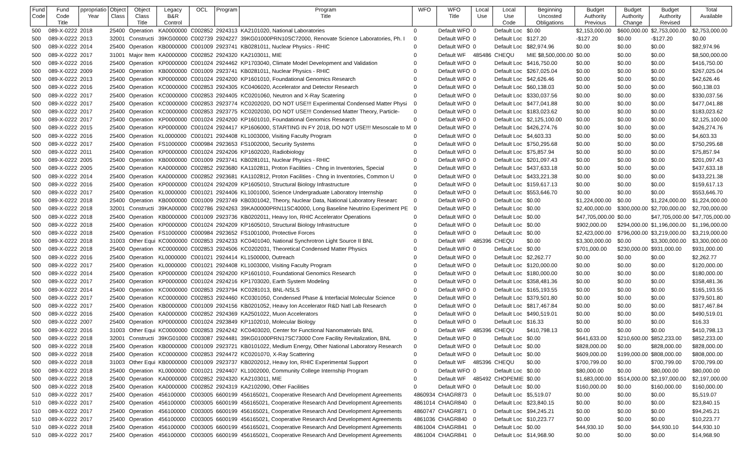| Fund Code | Fund Code Title | ppropriatio Year | Object Class | Object Class Title | Legacy B&R Control | OCL | Program | Program Title | WFO | WFO Title | Local Use | Local Use Code | Beginning Uncosted Obligations | Budget Authority Previous | Budget Authority Change | Budget Authority Revised | Total Available |
| --- | --- | --- | --- | --- | --- | --- | --- | --- | --- | --- | --- | --- | --- | --- | --- | --- | --- |
| 500 | 089-X-0222 | 2018 | 25400 | Operation | KA0000000 | C002852 | 2924313 | KA2101020, National Laboratories | 0 | Default WFO | 0 | Default Loc | $0.00 | $2,153,000.00 | $600,000.00 | $2,753,000.00 | $2,753,000.00 |
| 500 | 089-X-0222 | 2013 | 32001 | Constructi | 39KG00000 | C002739 | 2924227 | 39KG01000PRN10SC72000, Renovate Science Laboratories, Ph. I | 0 | Default WFO | 0 | Default Loc | $127.20 | -$127.20 | $0.00 | -$127.20 | $0.00 |
| 500 | 089-X-0222 | 2014 | 25400 | Operation | KB0000000 | C001009 | 2923741 | KB0281011, Nuclear Physics - RHIC | 0 | Default WFO | 0 | Default Loc | $82,974.96 | $0.00 | $0.00 | $0.00 | $82,974.96 |
| 500 | 089-X-0222 | 2017 | 31001 | Major Item | KA0000000 | C002852 | 2924320 | KA2103011, MIE | 0 | Default WF | 485486 | CHEQU | MIE $8,500,000.00 | $0.00 | $0.00 | $0.00 | $8,500,000.00 |
| 500 | 089-X-0222 | 2016 | 25400 | Operation | KP0000000 | C001024 | 2924462 | KP1703040, Climate Model Development and Validation | 0 | Default WFO | 0 | Default Loc | $416,750.00 | $0.00 | $0.00 | $0.00 | $416,750.00 |
| 500 | 089-X-0222 | 2009 | 25400 | Operation | KB0000000 | C001009 | 2923741 | KB0281011, Nuclear Physics - RHIC | 0 | Default WFO | 0 | Default Loc | $267,025.04 | $0.00 | $0.00 | $0.00 | $267,025.04 |
| 500 | 089-X-0222 | 2013 | 25400 | Operation | KP0000000 | C001024 | 2924200 | KP1601010, Foundational Genomics Research | 0 | Default WFO | 0 | Default Loc | $42,626.46 | $0.00 | $0.00 | $0.00 | $42,626.46 |
| 500 | 089-X-0222 | 2016 | 25400 | Operation | KC0000000 | C002853 | 2924305 | KC0406020, Accelerator and Detector Research | 0 | Default WFO | 0 | Default Loc | $60,138.03 | $0.00 | $0.00 | $0.00 | $60,138.03 |
| 500 | 089-X-0222 | 2017 | 25400 | Operation | KC0000000 | C002853 | 2924405 | KC0201060, Neutron and X-Ray Scatering | 0 | Default WFO | 0 | Default Loc | $330,037.56 | $0.00 | $0.00 | $0.00 | $330,037.56 |
| 500 | 089-X-0222 | 2017 | 25400 | Operation | KC0000000 | C002853 | 2923774 | KC0202020, DO NOT USE!!! Experimental Condensed Matter Physi | 0 | Default WFO | 0 | Default Loc | $477,041.88 | $0.00 | $0.00 | $0.00 | $477,041.88 |
| 500 | 089-X-0222 | 2017 | 25400 | Operation | KC0000000 | C002853 | 2923775 | KC0202030, DO NOT USE!!! Condensed Matter Theory, Particle- | 0 | Default WFO | 0 | Default Loc | $183,023.62 | $0.00 | $0.00 | $0.00 | $183,023.62 |
| 500 | 089-X-0222 | 2017 | 25400 | Operation | KP0000000 | C001024 | 2924200 | KP1601010, Foundational Genomics Research | 0 | Default WFO | 0 | Default Loc | $2,125,100.00 | $0.00 | $0.00 | $0.00 | $2,125,100.00 |
| 500 | 089-X-0222 | 2015 | 25400 | Operation | KP0000000 | C001024 | 2924417 | KP1606000, STARTING IN FY 2018, DO NOT USE!!! Mesoscale to M | 0 | Default WFO | 0 | Default Loc | $426,274.76 | $0.00 | $0.00 | $0.00 | $426,274.76 |
| 500 | 089-X-0222 | 2016 | 25400 | Operation | KL0000000 | C001021 | 2924408 | KL1003000, Visiting Faculty Program | 0 | Default WFO | 0 | Default Loc | $4,603.33 | $0.00 | $0.00 | $0.00 | $4,603.33 |
| 500 | 089-X-0222 | 2017 | 25400 | Operation | FS1000000 | C000984 | 2923653 | FS1002000, Security Systems | 0 | Default WFO | 0 | Default Loc | $750,295.68 | $0.00 | $0.00 | $0.00 | $750,295.68 |
| 500 | 089-X-0222 | 2011 | 25400 | Operation | KP0000000 | C001024 | 2924206 | KP1602020, Radiobiology | 0 | Default WFO | 0 | Default Loc | $75,857.94 | $0.00 | $0.00 | $0.00 | $75,857.94 |
| 500 | 089-X-0222 | 2005 | 25400 | Operation | KB0000000 | C001009 | 2923741 | KB0281011, Nuclear Physics - RHIC | 0 | Default WFO | 0 | Default Loc | $201,097.43 | $0.00 | $0.00 | $0.00 | $201,097.43 |
| 500 | 089-X-0222 | 2005 | 25400 | Operation | KA0000000 | C002852 | 2923680 | KA1102811, Proton Facilities - Chng in Inventories, Special | 0 | Default WFO | 0 | Default Loc | $437,633.18 | $0.00 | $0.00 | $0.00 | $437,633.18 |
| 500 | 089-X-0222 | 2014 | 25400 | Operation | KA0000000 | C002852 | 2923681 | KA1102812, Proton Facilities - Chng in Inventories, Common U | 0 | Default WFO | 0 | Default Loc | $433,221.38 | $0.00 | $0.00 | $0.00 | $433,221.38 |
| 500 | 089-X-0222 | 2016 | 25400 | Operation | KP0000000 | C001024 | 2924209 | KP1605010, Structural Biology Infrastructure | 0 | Default WFO | 0 | Default Loc | $159,617.13 | $0.00 | $0.00 | $0.00 | $159,617.13 |
| 500 | 089-X-0222 | 2017 | 25400 | Operation | KL0000000 | C001021 | 2924406 | KL1001000, Science Undergraduate Laboratory Internship | 0 | Default WFO | 0 | Default Loc | $553,646.70 | $0.00 | $0.00 | $0.00 | $553,646.70 |
| 500 | 089-X-0222 | 2018 | 25400 | Operation | KB0000000 | C001009 | 2923749 | KB0301042, Theory, Nuclear Data, National Laboratory Researc | 0 | Default WFO | 0 | Default Loc | $0.00 | $1,224,000.00 | $0.00 | $1,224,000.00 | $1,224,000.00 |
| 500 | 089-X-0222 | 2018 | 32001 | Constructi | 39KA00000 | C002786 | 2924263 | 39KA00000PRN11SC40000, Long Baseline Neutrino Experiment PE | 0 | Default WFO | 0 | Default Loc | $0.00 | $2,400,000.00 | $300,000.00 | $2,700,000.00 | $2,700,000.00 |
| 500 | 089-X-0222 | 2018 | 25400 | Operation | KB0000000 | C001009 | 2923736 | KB0202011, Heavy Ion, RHIC Accelerator Operations | 0 | Default WFO | 0 | Default Loc | $0.00 | $47,705,000.00 | $0.00 | $47,705,000.00 | $47,705,000.00 |
| 500 | 089-X-0222 | 2018 | 25400 | Operation | KP0000000 | C001024 | 2924209 | KP1605010, Structural Biology Infrastructure | 0 | Default WFO | 0 | Default Loc | $0.00 | $902,000.00 | $294,000.00 | $1,196,000.00 | $1,196,000.00 |
| 500 | 089-X-0222 | 2018 | 25400 | Operation | FS1000000 | C000984 | 2923652 | FS1001000, Protective Forces | 0 | Default WFO | 0 | Default Loc | $0.00 | $2,423,000.00 | $796,000.00 | $3,219,000.00 | $3,219,000.00 |
| 500 | 089-X-0222 | 2018 | 31003 | Other Equi | KC0000000 | C002853 | 2924233 | KC0401040, National Synchrotron Light Source II BNL | 0 | Default WF | 485396 | CHEQU | $0.00 | $3,300,000.00 | $0.00 | $3,300,000.00 | $3,300,000.00 |
| 500 | 089-X-0222 | 2018 | 25400 | Operation | KC0000000 | C002853 | 2924506 | KC0202031, Theoretical Condensed Matter Physics | 0 | Default WFO | 0 | Default Loc | $0.00 | $701,000.00 | $230,000.00 | $931,000.00 | $931,000.00 |
| 500 | 089-X-0222 | 2016 | 25400 | Operation | KL0000000 | C001021 | 2924414 | KL1500000, Outreach | 0 | Default WFO | 0 | Default Loc | $2,262.77 | $0.00 | $0.00 | $0.00 | $2,262.77 |
| 500 | 089-X-0222 | 2017 | 25400 | Operation | KL0000000 | C001021 | 2924408 | KL1003000, Visiting Faculty Program | 0 | Default WFO | 0 | Default Loc | $120,000.00 | $0.00 | $0.00 | $0.00 | $120,000.00 |
| 500 | 089-X-0222 | 2014 | 25400 | Operation | KP0000000 | C001024 | 2924200 | KP1601010, Foundational Genomics Research | 0 | Default WFO | 0 | Default Loc | $180,000.00 | $0.00 | $0.00 | $0.00 | $180,000.00 |
| 500 | 089-X-0222 | 2017 | 25400 | Operation | KP0000000 | C001024 | 2924216 | KP1703020, Earth System Modeling | 0 | Default WFO | 0 | Default Loc | $358,481.36 | $0.00 | $0.00 | $0.00 | $358,481.36 |
| 500 | 089-X-0222 | 2014 | 25400 | Operation | KC0000000 | C002853 | 2923794 | KC0281013, BNL-NSLS | 0 | Default WFO | 0 | Default Loc | $165,193.55 | $0.00 | $0.00 | $0.00 | $165,193.55 |
| 500 | 089-X-0222 | 2017 | 25400 | Operation | KC0000000 | C002853 | 2924460 | KC0301050, Condensed Phase & Interfacial Molecular Science | 0 | Default WFO | 0 | Default Loc | $379,501.80 | $0.00 | $0.00 | $0.00 | $379,501.80 |
| 500 | 089-X-0222 | 2017 | 25400 | Operation | KB0000000 | C001009 | 2924156 | KB0201052, Heavy Ion Accelerator R&D Natl Lab Research | 0 | Default WFO | 0 | Default Loc | $817,467.84 | $0.00 | $0.00 | $0.00 | $817,467.84 |
| 500 | 089-X-0222 | 2016 | 25400 | Operation | KA0000000 | C002852 | 2924369 | KA2501022, Muon Accelerators | 0 | Default WFO | 0 | Default Loc | $490,519.01 | $0.00 | $0.00 | $0.00 | $490,519.01 |
| 500 | 089-X-0222 | 2007 | 25400 | Operation | KP0000000 | C001024 | 2923849 | KP1102010, Molecular Biology | 0 | Default WFO | 0 | Default Loc | $16.33 | $0.00 | $0.00 | $0.00 | $16.33 |
| 500 | 089-X-0222 | 2016 | 31003 | Other Equi | KC0000000 | C002853 | 2924242 | KC0403020, Center for Functional Nanomaterials BNL | 0 | Default WF | 485396 | CHEQU | $410,798.13 | $0.00 | $0.00 | $0.00 | $410,798.13 |
| 500 | 089-X-0222 | 2018 | 32001 | Constructi | 39KG01000 | C003087 | 2924481 | 39KG01000PRN17SC73000 Core Facility Revitalization, BNL | 0 | Default WFO | 0 | Default Loc | $0.00 | $641,633.00 | $210,600.00 | $852,233.00 | $852,233.00 |
| 500 | 089-X-0222 | 2018 | 25400 | Operation | KB0000000 | C001009 | 2923721 | KB0101022, Medium Energy, Other National Laboratory Research | 0 | Default WFO | 0 | Default Loc | $0.00 | $828,000.00 | $0.00 | $828,000.00 | $828,000.00 |
| 500 | 089-X-0222 | 2018 | 25400 | Operation | KC0000000 | C002853 | 2924472 | KC0201070, X-Ray Scattering | 0 | Default WFO | 0 | Default Loc | $0.00 | $609,000.00 | $199,000.00 | $808,000.00 | $808,000.00 |
| 500 | 089-X-0222 | 2018 | 31003 | Other Equi | KB0000000 | C001009 | 2923737 | KB0202012, Heavy Ion, RHIC Experimental Support | 0 | Default WF | 485396 | CHEQU | $0.00 | $700,799.00 | $0.00 | $700,799.00 | $700,799.00 |
| 500 | 089-X-0222 | 2018 | 25400 | Operation | KL0000000 | C001021 | 2924407 | KL1002000, Community College Internship Program | 0 | Default WFO | 0 | Default Loc | $0.00 | $80,000.00 | $0.00 | $80,000.00 | $80,000.00 |
| 500 | 089-X-0222 | 2018 | 25400 | Operation | KA0000000 | C002852 | 2924320 | KA2103011, MIE | 0 | Default WF | 485492 | CHOPEMIE | $0.00 | $1,683,000.00 | $514,000.00 | $2,197,000.00 | $2,197,000.00 |
| 500 | 089-X-0222 | 2018 | 25400 | Operation | KA0000000 | C002852 | 2924319 | KA2102090, Other Facilities | 0 | Default WFO | 0 | Default Loc | $0.00 | $160,000.00 | $0.00 | $160,000.00 | $160,000.00 |
| 510 | 089-X-0222 | 2017 | 25400 | Operation | 456100000 | C003005 | 6600199 | 456165021, Cooperative Research And Development Agreements | 4860934 | CHAGR873 | 0 | Default Loc | $5,519.07 | $0.00 | $0.00 | $0.00 | $5,519.07 |
| 510 | 089-X-0222 | 2017 | 25400 | Operation | 456100000 | C003005 | 6600199 | 456165021, Cooperative Research And Development Agreements | 4861014 | CHAGR840 | 0 | Default Loc | $23,840.15 | $0.00 | $0.00 | $0.00 | $23,840.15 |
| 510 | 089-X-0222 | 2017 | 25400 | Operation | 456100000 | C003005 | 6600199 | 456165021, Cooperative Research And Development Agreements | 4860747 | CHAGR871 | 0 | Default Loc | $94,245.21 | $0.00 | $0.00 | $0.00 | $94,245.21 |
| 510 | 089-X-0222 | 2017 | 25400 | Operation | 456100000 | C003005 | 6600199 | 456165021, Cooperative Research And Development Agreements | 4861036 | CHAGR840 | 0 | Default Loc | $10,223.77 | $0.00 | $0.00 | $0.00 | $10,223.77 |
| 510 | 089-X-0222 | 2018 | 25400 | Operation | 456100000 | C003005 | 6600199 | 456165021, Cooperative Research And Development Agreements | 4861004 | CHAGR841 | 0 | Default Loc | $0.00 | $44,930.10 | $0.00 | $44,930.10 | $44,930.10 |
| 510 | 089-X-0222 | 2017 | 25400 | Operation | 456100000 | C003005 | 6600199 | 456165021, Cooperative Research And Development Agreements | 4861004 | CHAGR841 | 0 | Default Loc | $14,968.90 | $0.00 | $0.00 | $0.00 | $14,968.90 |